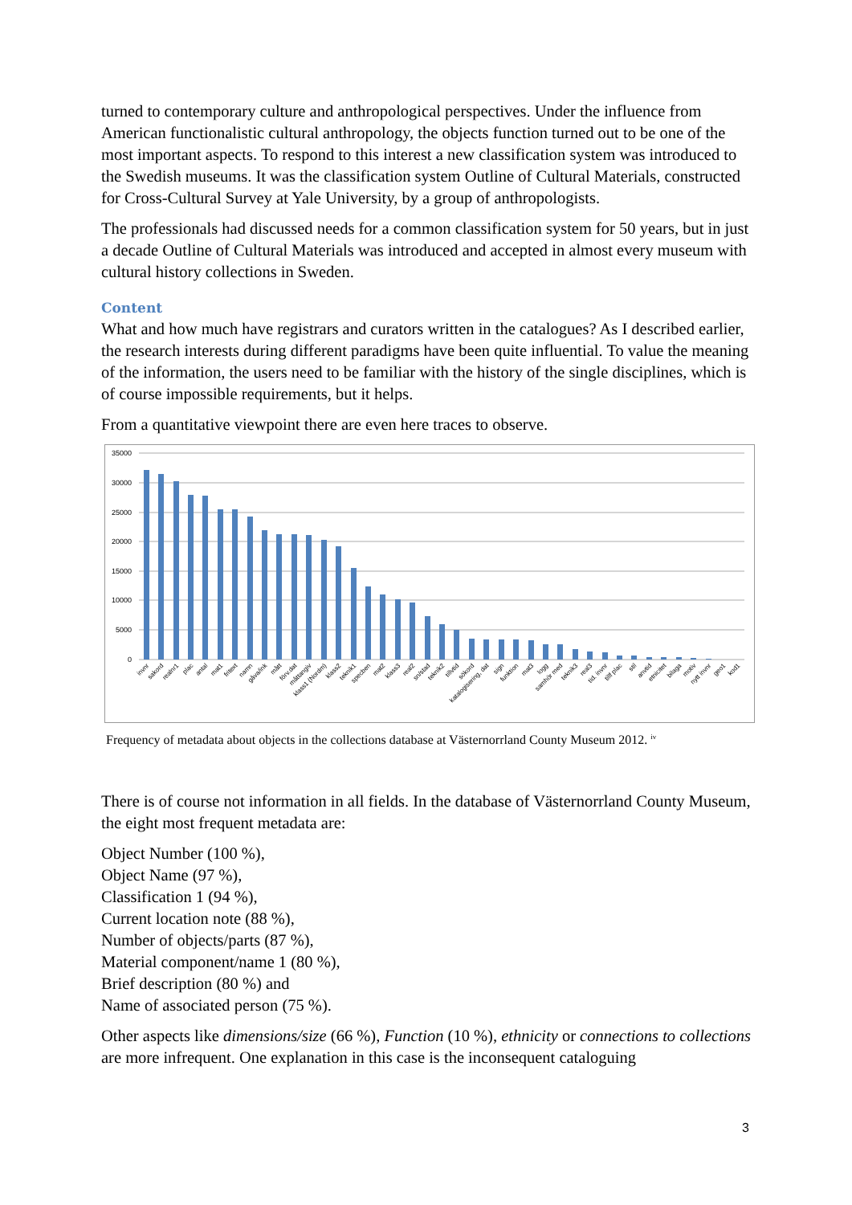turned to contemporary culture and anthropological perspectives. Under the influence from American functionalistic cultural anthropology, the objects function turned out to be one of the most important aspects. To respond to this interest a new classification system was introduced to the Swedish museums. It was the classification system Outline of Cultural Materials, constructed for Cross-Cultural Survey at Yale University, by a group of anthropologists.
The professionals had discussed needs for a common classification system for 50 years, but in just a decade Outline of Cultural Materials was introduced and accepted in almost every museum with cultural history collections in Sweden.
Content
What and how much have registrars and curators written in the catalogues? As I described earlier, the research interests during different paradigms have been quite influential. To value the meaning of the information, the users need to be familiar with the history of the single disciplines, which is of course impossible requirements, but it helps.
From a quantitative viewpoint there are even here traces to observe.
35000
30000
25000
20000
15000
10000
5000
0
invnr
sakord
realnr1
plac
antal
mat1
fritext
namn
gåva/ink
mått
förv.dat
måttangiv
klass1 (Nordm)
klass2
teknik1
specben
mat2
klass3
real2
sn/stad
teknik2
tillvtid
sökord
katalogisering, dat
sign
funktion
mat3
logg
samhör med
teknik3
real3
tid. invnr
tillf plac
stil
anvtid
etnicitet
bilaga
motiv
nytt invnr
geo1
kod1
Frequency of metadata about objects in the collections database at Västernorrland County Museum 2012. <sup>iv</sup>
There is of course not information in all fields. In the database of Västernorrland County Museum, the eight most frequent metadata are:
Object Number (100 %),
Object Name (97 %),
Classification 1 (94 %),
Current location note (88 %),
Number of objects/parts (87 %),
Material component/name 1 (80 %),
Brief description (80 %) and
Name of associated person (75 %).
Other aspects like dimensions/size (66 %), Function (10 %), ethnicity or connections to collections are more infrequent. One explanation in this case is the inconsequent cataloguing
3